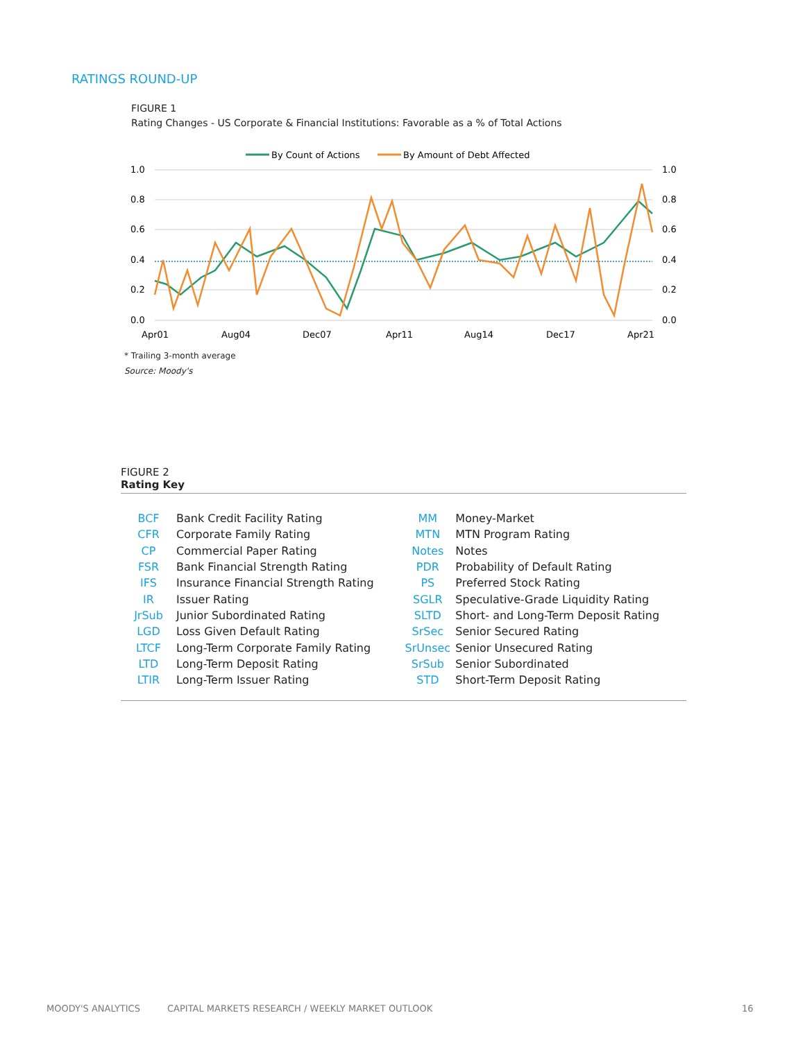RATINGS ROUND-UP
FIGURE 1
Rating Changes - US Corporate & Financial Institutions: Favorable as a % of Total Actions
By Count of Actions
By Amount of Debt Affected
1.0
0.8
0.6
0.4
0.2
0.0
1.0
0.8
0.6
0.4
0.2
0.0
Apr01
Aug04
Dec07
Apr11
Aug14
Dec17
Apr21
* Trailing 3-month average
Source: Moody's
FIGURE 2
Rating Key
| BCF | Bank Credit Facility Rating | MM | Money-Market |
| CFR | Corporate Family Rating | MTN | MTN Program Rating |
| CP | Commercial Paper Rating | Notes | Notes |
| FSR | Bank Financial Strength Rating | PDR | Probability of Default Rating |
| IFS | Insurance Financial Strength Rating | PS | Preferred Stock Rating |
| IR | Issuer Rating | SGLR | Speculative-Grade Liquidity Rating |
| JrSub | Junior Subordinated Rating | SLTD | Short- and Long-Term Deposit Rating |
| LGD | Loss Given Default Rating | SrSec | Senior Secured Rating |
| LTCF | Long-Term Corporate Family Rating | SrUnsec | Senior Unsecured Rating |
| LTD | Long-Term Deposit Rating | SrSub | Senior Subordinated |
| LTIR | Long-Term Issuer Rating | STD | Short-Term Deposit Rating |
MOODY'S ANALYTICS
CAPITAL MARKETS RESEARCH / WEEKLY MARKET OUTLOOK
16